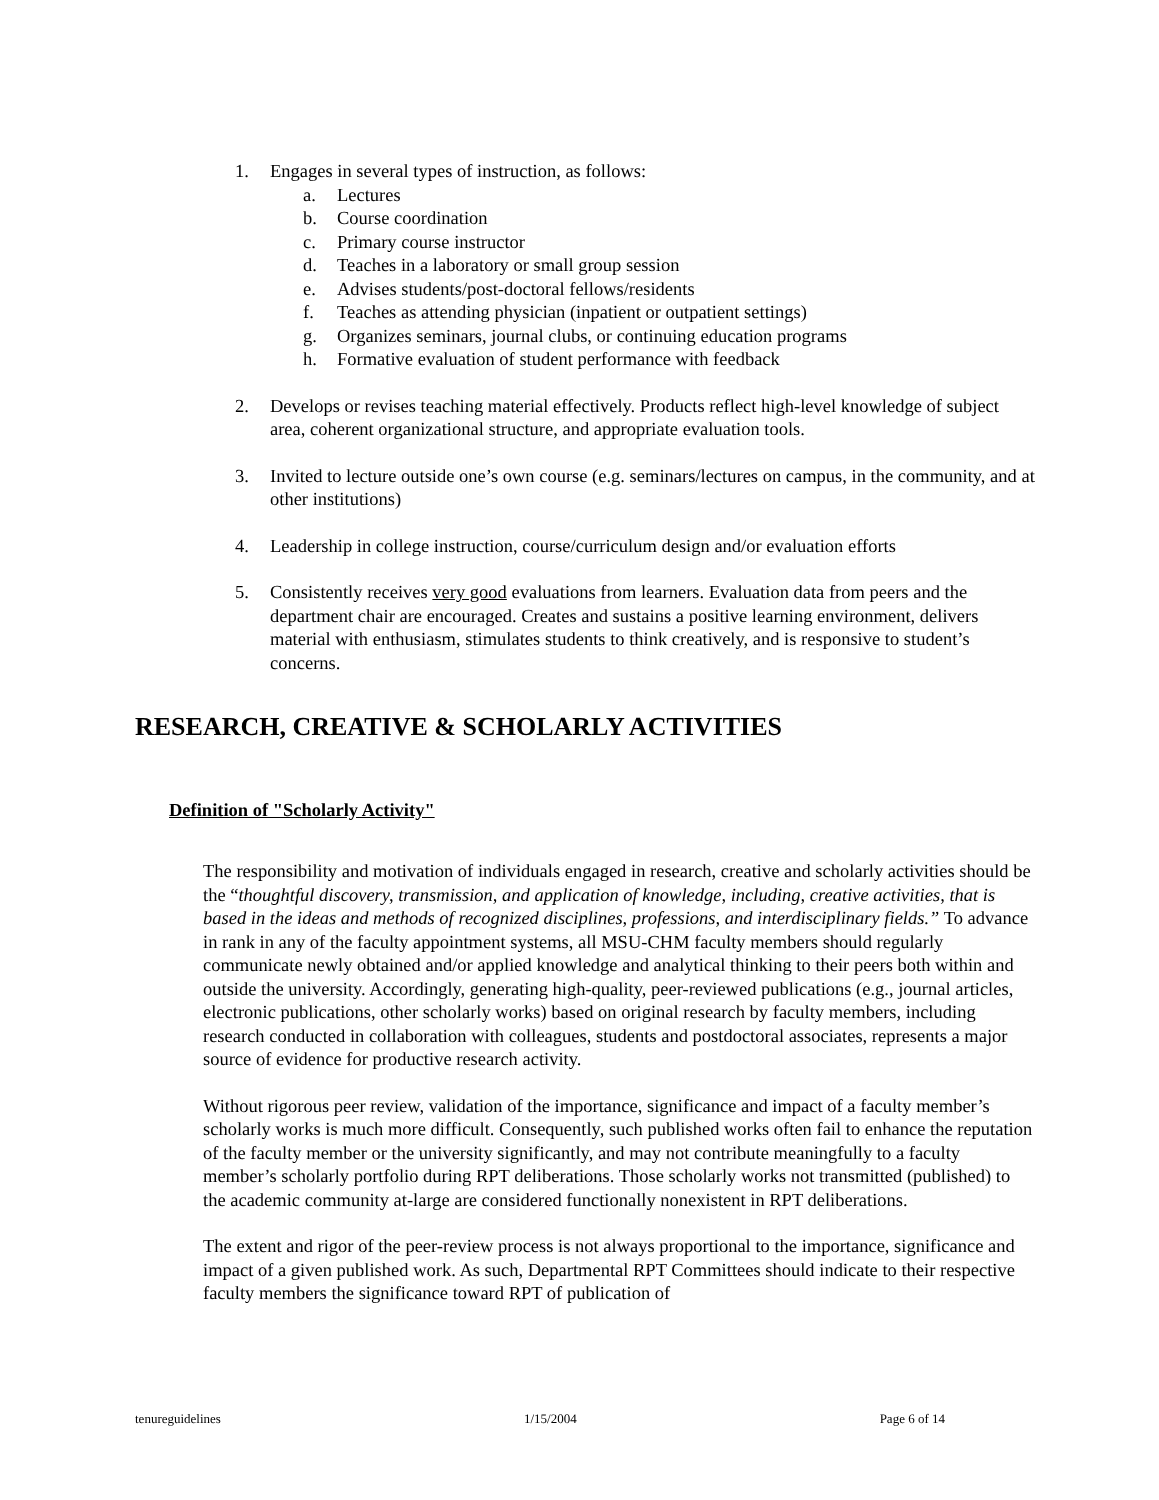1. Engages in several types of instruction, as follows:
a. Lectures
b. Course coordination
c. Primary course instructor
d. Teaches in a laboratory or small group session
e. Advises students/post-doctoral fellows/residents
f. Teaches as attending physician (inpatient or outpatient settings)
g. Organizes seminars, journal clubs, or continuing education programs
h. Formative evaluation of student performance with feedback
2. Develops or revises teaching material effectively. Products reflect high-level knowledge of subject area, coherent organizational structure, and appropriate evaluation tools.
3. Invited to lecture outside one’s own course (e.g. seminars/lectures on campus, in the community, and at other institutions)
4. Leadership in college instruction, course/curriculum design and/or evaluation efforts
5. Consistently receives very good evaluations from learners. Evaluation data from peers and the department chair are encouraged. Creates and sustains a positive learning environment, delivers material with enthusiasm, stimulates students to think creatively, and is responsive to student’s concerns.
RESEARCH, CREATIVE & SCHOLARLY ACTIVITIES
Definition of "Scholarly Activity"
The responsibility and motivation of individuals engaged in research, creative and scholarly activities should be the “thoughtful discovery, transmission, and application of knowledge, including, creative activities, that is based in the ideas and methods of recognized disciplines, professions, and interdisciplinary fields.” To advance in rank in any of the faculty appointment systems, all MSU-CHM faculty members should regularly communicate newly obtained and/or applied knowledge and analytical thinking to their peers both within and outside the university. Accordingly, generating high-quality, peer-reviewed publications (e.g., journal articles, electronic publications, other scholarly works) based on original research by faculty members, including research conducted in collaboration with colleagues, students and postdoctoral associates, represents a major source of evidence for productive research activity.
Without rigorous peer review, validation of the importance, significance and impact of a faculty member’s scholarly works is much more difficult. Consequently, such published works often fail to enhance the reputation of the faculty member or the university significantly, and may not contribute meaningfully to a faculty member’s scholarly portfolio during RPT deliberations. Those scholarly works not transmitted (published) to the academic community at-large are considered functionally nonexistent in RPT deliberations.
The extent and rigor of the peer-review process is not always proportional to the importance, significance and impact of a given published work. As such, Departmental RPT Committees should indicate to their respective faculty members the significance toward RPT of publication of
tenureguidelines 1/15/2004 Page 6 of 14